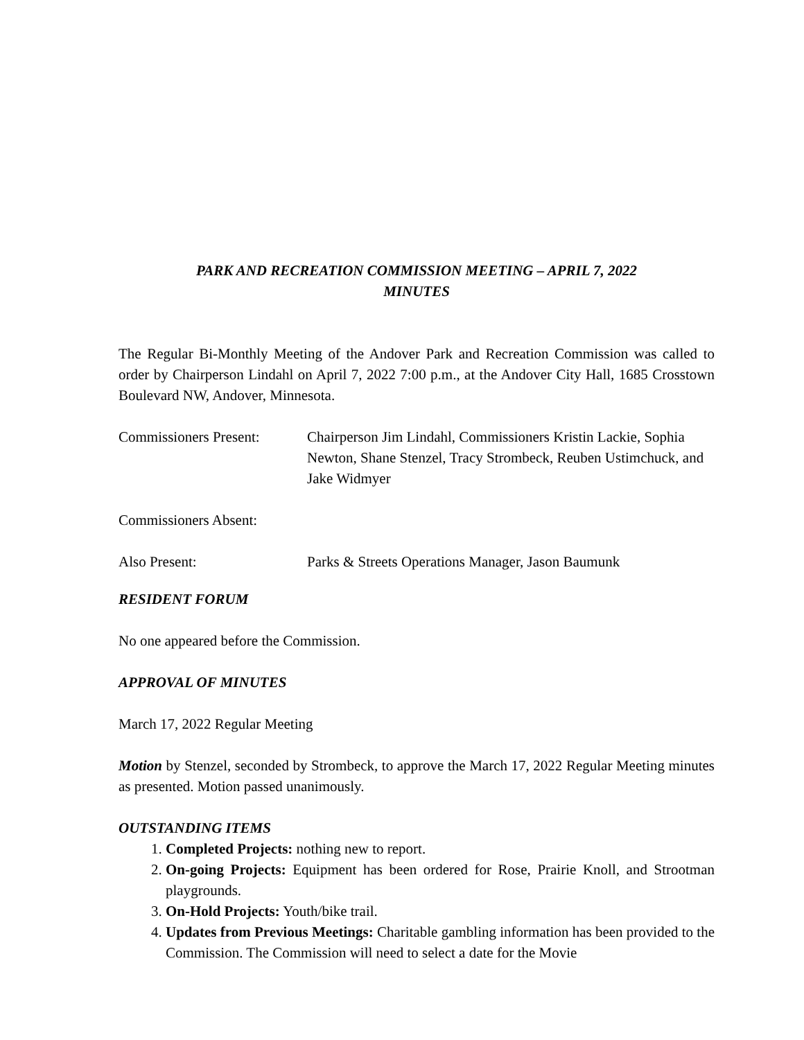PARK AND RECREATION COMMISSION MEETING – APRIL 7, 2022
MINUTES
The Regular Bi-Monthly Meeting of the Andover Park and Recreation Commission was called to order by Chairperson Lindahl on April 7, 2022 7:00 p.m., at the Andover City Hall, 1685 Crosstown Boulevard NW, Andover, Minnesota.
Commissioners Present:
Chairperson Jim Lindahl, Commissioners Kristin Lackie, Sophia Newton, Shane Stenzel, Tracy Strombeck, Reuben Ustimchuck, and Jake Widmyer
Commissioners Absent:
Also Present: Parks & Streets Operations Manager, Jason Baumunk
RESIDENT FORUM
No one appeared before the Commission.
APPROVAL OF MINUTES
March 17, 2022 Regular Meeting
Motion by Stenzel, seconded by Strombeck, to approve the March 17, 2022 Regular Meeting minutes as presented. Motion passed unanimously.
OUTSTANDING ITEMS
1. Completed Projects: nothing new to report.
2. On-going Projects: Equipment has been ordered for Rose, Prairie Knoll, and Strootman playgrounds.
3. On-Hold Projects: Youth/bike trail.
4. Updates from Previous Meetings: Charitable gambling information has been provided to the Commission. The Commission will need to select a date for the Movie